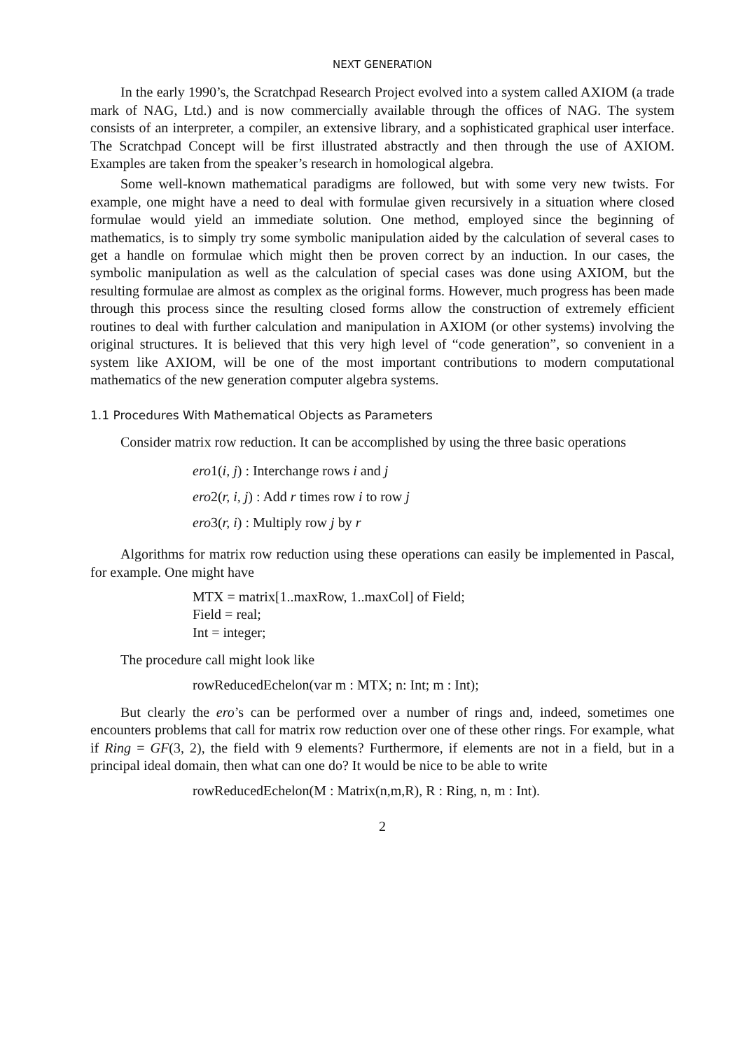NEXT GENERATION
In the early 1990’s, the Scratchpad Research Project evolved into a system called AXIOM (a trade mark of NAG, Ltd.) and is now commercially available through the offices of NAG. The system consists of an interpreter, a compiler, an extensive library, and a sophisticated graphical user interface. The Scratchpad Concept will be first illustrated abstractly and then through the use of AXIOM. Examples are taken from the speaker’s research in homological algebra.
Some well-known mathematical paradigms are followed, but with some very new twists. For example, one might have a need to deal with formulae given recursively in a situation where closed formulae would yield an immediate solution. One method, employed since the beginning of mathematics, is to simply try some symbolic manipulation aided by the calculation of several cases to get a handle on formulae which might then be proven correct by an induction. In our cases, the symbolic manipulation as well as the calculation of special cases was done using AXIOM, but the resulting formulae are almost as complex as the original forms. However, much progress has been made through this process since the resulting closed forms allow the construction of extremely efficient routines to deal with further calculation and manipulation in AXIOM (or other systems) involving the original structures. It is believed that this very high level of “code generation”, so convenient in a system like AXIOM, will be one of the most important contributions to modern computational mathematics of the new generation computer algebra systems.
1.1 Procedures With Mathematical Objects as Parameters
Consider matrix row reduction. It can be accomplished by using the three basic operations
ero1(i, j) : Interchange rows i and j
ero2(r, i, j) : Add r times row i to row j
ero3(r, i) : Multiply row j by r
Algorithms for matrix row reduction using these operations can easily be implemented in Pascal, for example. One might have
MTX = matrix[1..maxRow, 1..maxCol] of Field;
Field = real;
Int = integer;
The procedure call might look like
rowReducedEchelon(var m : MTX; n: Int; m : Int);
But clearly the ero’s can be performed over a number of rings and, indeed, sometimes one encounters problems that call for matrix row reduction over one of these other rings. For example, what if Ring = GF(3, 2), the field with 9 elements? Furthermore, if elements are not in a field, but in a principal ideal domain, then what can one do? It would be nice to be able to write
rowReducedEchelon(M : Matrix(n,m,R), R : Ring, n, m : Int).
2